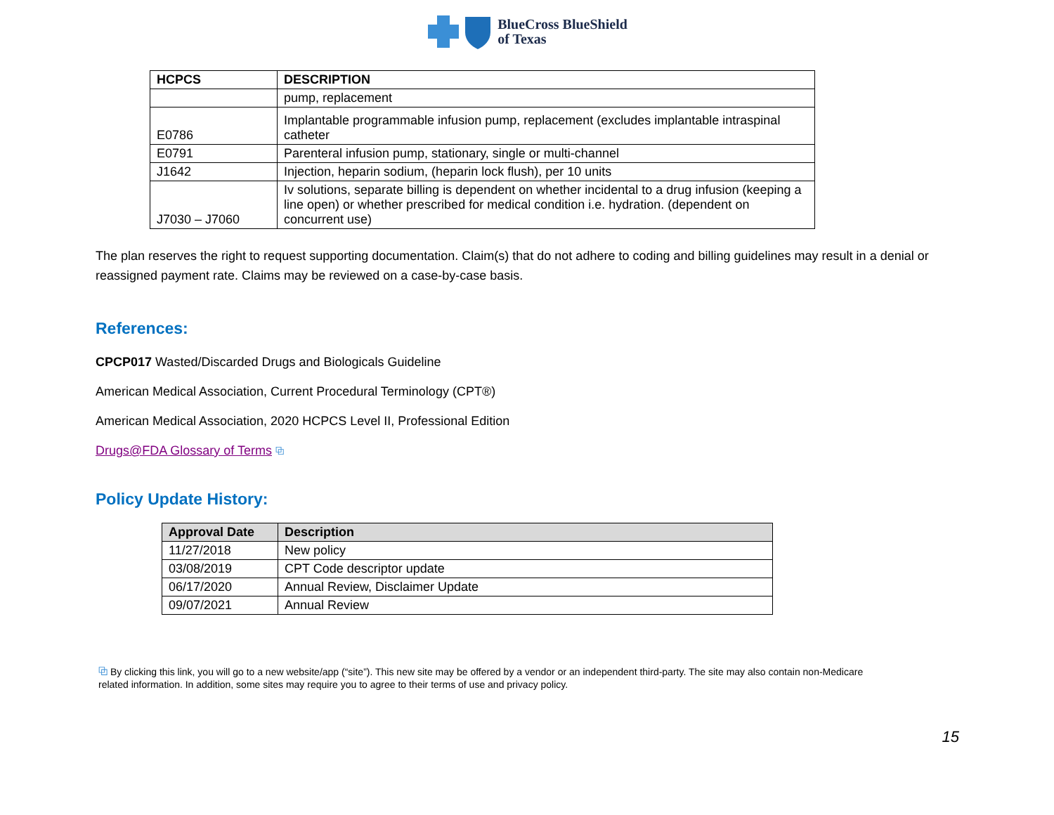BlueCross BlueShield
of Texas
| HCPCS | DESCRIPTION |
| --- | --- |
| | pump, replacement |
| E0786 | Implantable programmable infusion pump, replacement (excludes implantable intraspinal catheter |
| E0791 | Parenteral infusion pump, stationary, single or multi-channel |
| J1642 | Injection, heparin sodium, (heparin lock flush), per 10 units |
| J7030 – J7060 | Iv solutions, separate billing is dependent on whether incidental to a drug infusion (keeping a line open) or whether prescribed for medical condition i.e. hydration. (dependent on concurrent use) |
The plan reserves the right to request supporting documentation. Claim(s) that do not adhere to coding and billing guidelines may result in a denial or reassigned payment rate. Claims may be reviewed on a case-by-case basis.
References:
CPCP017 Wasted/Discarded Drugs and Biologicals Guideline
American Medical Association, Current Procedural Terminology (CPT®)
American Medical Association, 2020 HCPCS Level II, Professional Edition
Drugs@FDA Glossary of Terms ⧉
Policy Update History:
| Approval Date | Description |
| --- | --- |
| 11/27/2018 | New policy |
| 03/08/2019 | CPT Code descriptor update |
| 06/17/2020 | Annual Review, Disclaimer Update |
| 09/07/2021 | Annual Review |
⧉ By clicking this link, you will go to a new website/app (“site”). This new site may be offered by a vendor or an independent third-party. The site may also contain non-Medicare related information. In addition, some sites may require you to agree to their terms of use and privacy policy.
15